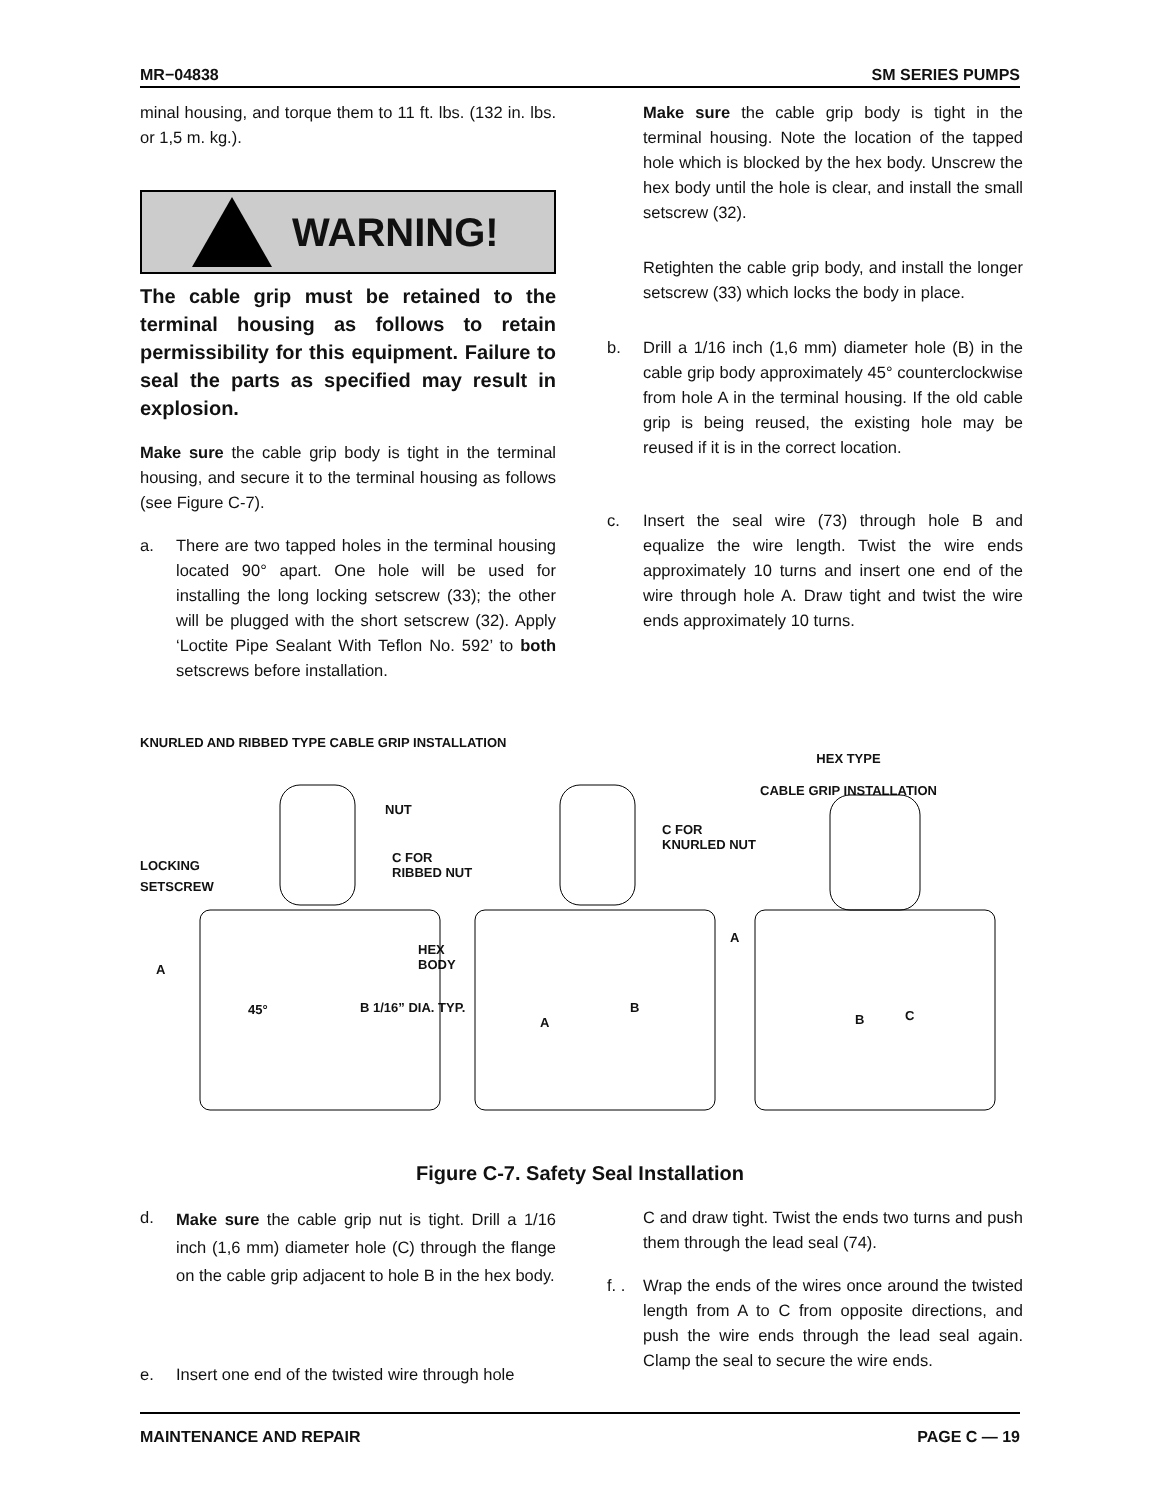MR−04838 SM SERIES PUMPS
minal housing, and torque them to 11 ft. lbs. (132 in. lbs. or 1,5 m. kg.).
WARNING!
The cable grip must be retained to the terminal housing as follows to retain permissibility for this equipment. Failure to seal the parts as specified may result in explosion.
Make sure the cable grip body is tight in the terminal housing, and secure it to the terminal housing as follows (see Figure C-7).
a. There are two tapped holes in the terminal housing located 90° apart. One hole will be used for installing the long locking setscrew (33); the other will be plugged with the short setscrew (32). Apply ‘Loctite Pipe Sealant With Teflon No. 592’ to both setscrews before installation.
Make sure the cable grip body is tight in the terminal housing. Note the location of the tapped hole which is blocked by the hex body. Unscrew the hex body until the hole is clear, and install the small setscrew (32).
Retighten the cable grip body, and install the longer setscrew (33) which locks the body in place.
b. Drill a 1/16 inch (1,6 mm) diameter hole (B) in the cable grip body approximately 45° counterclockwise from hole A in the terminal housing. If the old cable grip is being reused, the existing hole may be reused if it is in the correct location.
c. Insert the seal wire (73) through hole B and equalize the wire length. Twist the wire ends approximately 10 turns and insert one end of the wire through hole A. Draw tight and twist the wire ends approximately 10 turns.
KNURLED AND RIBBED TYPE CABLE GRIP INSTALLATION
HEX TYPE
CABLE GRIP INSTALLATION
NUT
LOCKING
SETSCREW
C FOR
RIBBED NUT
C FOR
KNURLED NUT
HEX
BODY
A
45° B 1/16” DIA. TYP.
A
B
A
B C
Figure C-7. Safety Seal Installation
d.
Make sure the cable grip nut is tight. Drill a 1/16 inch (1,6 mm) diameter hole (C) through the flange on the cable grip adjacent to hole B in the hex body.
e. Insert one end of the twisted wire through hole
C and draw tight. Twist the ends two turns and push them through the lead seal (74).
f. .
Wrap the ends of the wires once around the twisted length from A to C from opposite directions, and push the wire ends through the lead seal again. Clamp the seal to secure the wire ends.
MAINTENANCE AND REPAIR PAGE C — 19